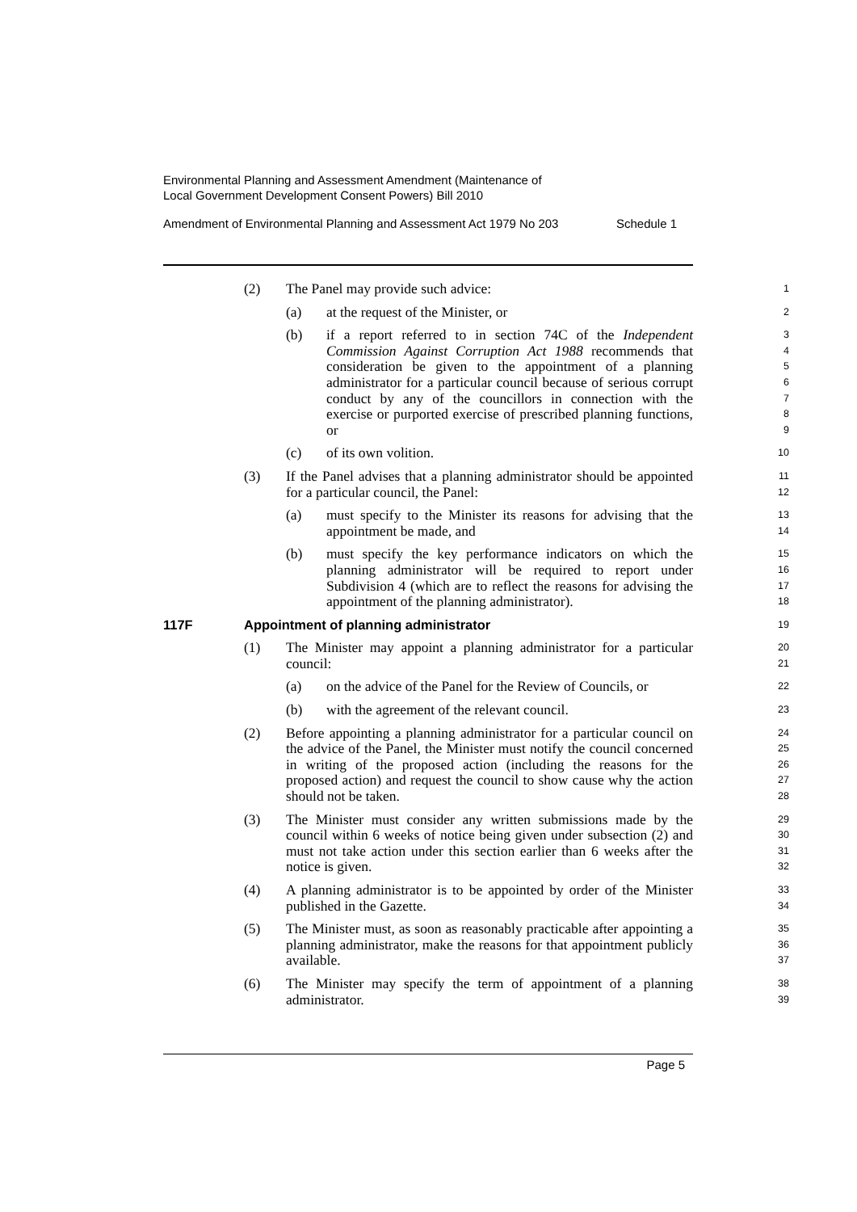Environmental Planning and Assessment Amendment (Maintenance of
Local Government Development Consent Powers) Bill 2010
Amendment of Environmental Planning and Assessment Act 1979 No 203 Schedule 1
(2) The Panel may provide such advice:
1
(a) at the request of the Minister, or
2
(b) if a report referred to in section 74C of the Independent Commission Against Corruption Act 1988 recommends that consideration be given to the appointment of a planning administrator for a particular council because of serious corrupt conduct by any of the councillors in connection with the exercise or purported exercise of prescribed planning functions, or
3
4
5
6
7
8
9
(c) of its own volition.
10
(3) If the Panel advises that a planning administrator should be appointed for a particular council, the Panel:
11
12
(a) must specify to the Minister its reasons for advising that the appointment be made, and
13
14
(b) must specify the key performance indicators on which the planning administrator will be required to report under Subdivision 4 (which are to reflect the reasons for advising the appointment of the planning administrator).
15
16
17
18
117F Appointment of planning administrator
19
(1) The Minister may appoint a planning administrator for a particular council:
20
21
(a) on the advice of the Panel for the Review of Councils, or
22
(b) with the agreement of the relevant council.
23
(2) Before appointing a planning administrator for a particular council on the advice of the Panel, the Minister must notify the council concerned in writing of the proposed action (including the reasons for the proposed action) and request the council to show cause why the action should not be taken.
24
25
26
27
28
(3) The Minister must consider any written submissions made by the council within 6 weeks of notice being given under subsection (2) and must not take action under this section earlier than 6 weeks after the notice is given.
29
30
31
32
(4) A planning administrator is to be appointed by order of the Minister published in the Gazette.
33
34
(5) The Minister must, as soon as reasonably practicable after appointing a planning administrator, make the reasons for that appointment publicly available.
35
36
37
(6) The Minister may specify the term of appointment of a planning administrator.
38
39
Page 5